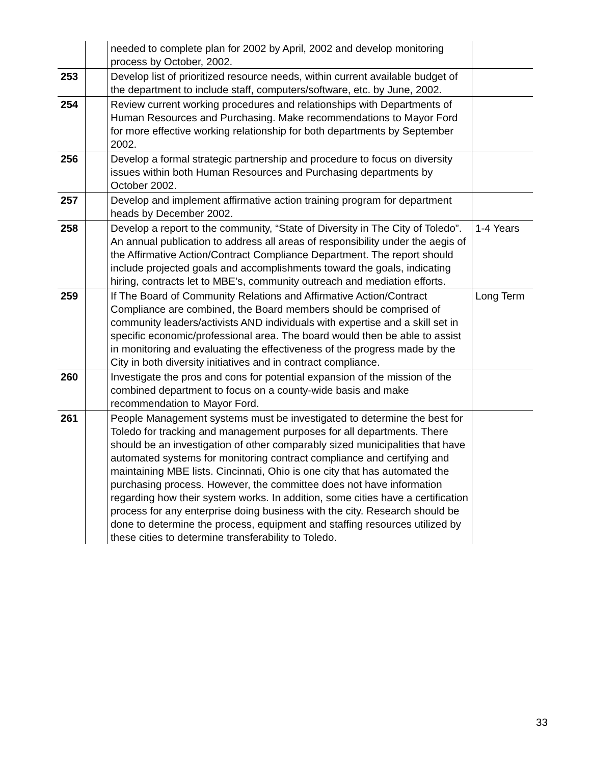| | | needed to complete plan for 2002 by April, 2002 and develop monitoring process by October, 2002. | |
| 253 | | Develop list of prioritized resource needs, within current available budget of the department to include staff, computers/software, etc. by June, 2002. | |
| 254 | | Review current working procedures and relationships with Departments of Human Resources and Purchasing. Make recommendations to Mayor Ford for more effective working relationship for both departments by September 2002. | |
| 256 | | Develop a formal strategic partnership and procedure to focus on diversity issues within both Human Resources and Purchasing departments by October 2002. | |
| 257 | | Develop and implement affirmative action training program for department heads by December 2002. | |
| 258 | | Develop a report to the community, “State of Diversity in The City of Toledo”. An annual publication to address all areas of responsibility under the aegis of the Affirmative Action/Contract Compliance Department. The report should include projected goals and accomplishments toward the goals, indicating hiring, contracts let to MBE’s, community outreach and mediation efforts. | 1-4 Years |
| 259 | | If The Board of Community Relations and Affirmative Action/Contract Compliance are combined, the Board members should be comprised of community leaders/activists AND individuals with expertise and a skill set in specific economic/professional area. The board would then be able to assist in monitoring and evaluating the effectiveness of the progress made by the City in both diversity initiatives and in contract compliance. | Long Term |
| 260 | | Investigate the pros and cons for potential expansion of the mission of the combined department to focus on a county-wide basis and make recommendation to Mayor Ford. | |
| 261 | | People Management systems must be investigated to determine the best for Toledo for tracking and management purposes for all departments. There should be an investigation of other comparably sized municipalities that have automated systems for monitoring contract compliance and certifying and maintaining MBE lists. Cincinnati, Ohio is one city that has automated the purchasing process. However, the committee does not have information regarding how their system works. In addition, some cities have a certification process for any enterprise doing business with the city. Research should be done to determine the process, equipment and staffing resources utilized by these cities to determine transferability to Toledo. | |
33